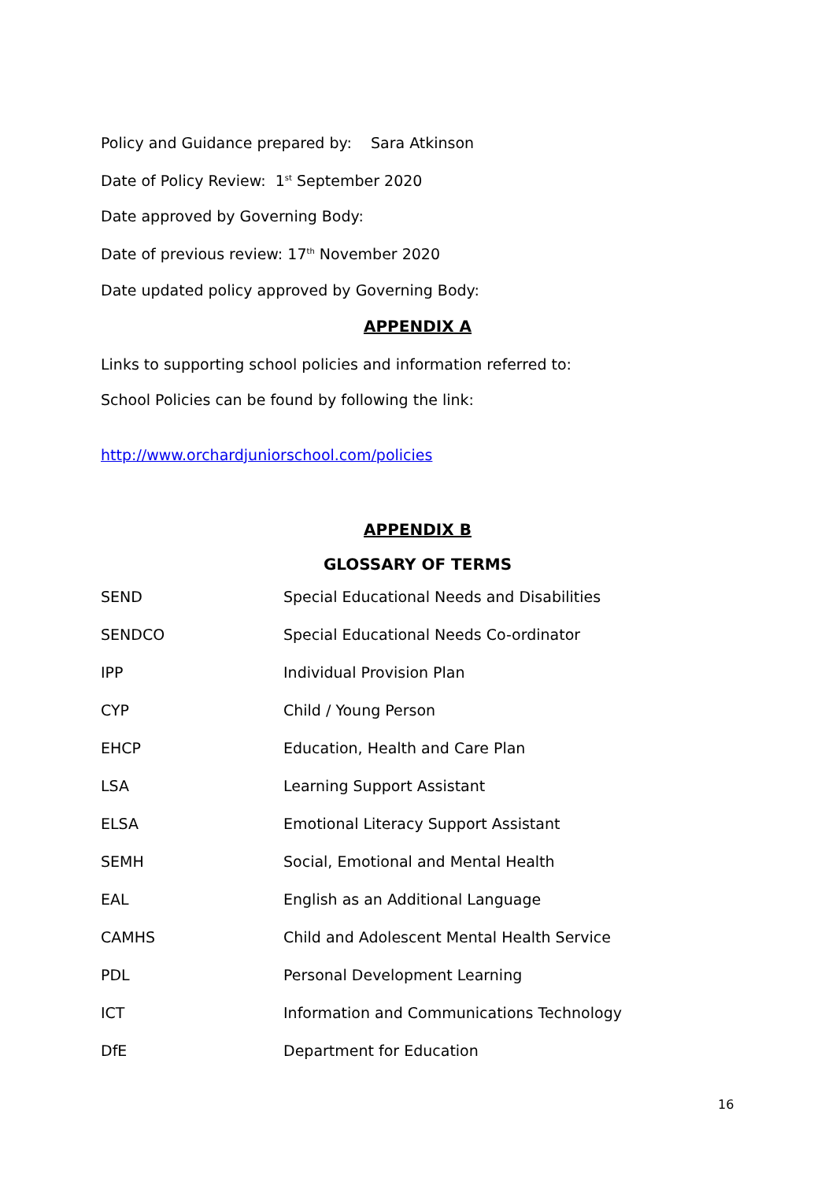Policy and Guidance prepared by: Sara Atkinson
Date of Policy Review: 1<sup>st</sup> September 2020
Date approved by Governing Body:
Date of previous review: 17<sup>th</sup> November 2020
Date updated policy approved by Governing Body:
APPENDIX A
Links to supporting school policies and information referred to:
School Policies can be found by following the link:
http://www.orchardjuniorschool.com/policies
APPENDIX B
GLOSSARY OF TERMS
| SEND | Special Educational Needs and Disabilities |
| SENDCO | Special Educational Needs Co-ordinator |
| IPP | Individual Provision Plan |
| CYP | Child / Young Person |
| EHCP | Education, Health and Care Plan |
| LSA | Learning Support Assistant |
| ELSA | Emotional Literacy Support Assistant |
| SEMH | Social, Emotional and Mental Health |
| EAL | English as an Additional Language |
| CAMHS | Child and Adolescent Mental Health Service |
| PDL | Personal Development Learning |
| ICT | Information and Communications Technology |
| DfE | Department for Education |
16